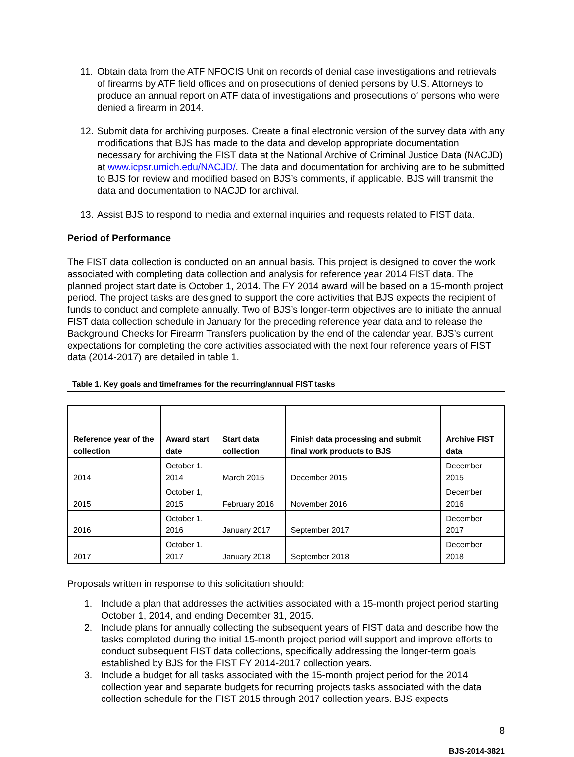11. Obtain data from the ATF NFOCIS Unit on records of denial case investigations and retrievals of firearms by ATF field offices and on prosecutions of denied persons by U.S. Attorneys to produce an annual report on ATF data of investigations and prosecutions of persons who were denied a firearm in 2014.
12. Submit data for archiving purposes. Create a final electronic version of the survey data with any modifications that BJS has made to the data and develop appropriate documentation necessary for archiving the FIST data at the National Archive of Criminal Justice Data (NACJD) at www.icpsr.umich.edu/NACJD/. The data and documentation for archiving are to be submitted to BJS for review and modified based on BJS’s comments, if applicable. BJS will transmit the data and documentation to NACJD for archival.
13. Assist BJS to respond to media and external inquiries and requests related to FIST data.
Period of Performance
The FIST data collection is conducted on an annual basis. This project is designed to cover the work associated with completing data collection and analysis for reference year 2014 FIST data. The planned project start date is October 1, 2014. The FY 2014 award will be based on a 15-month project period. The project tasks are designed to support the core activities that BJS expects the recipient of funds to conduct and complete annually. Two of BJS’s longer-term objectives are to initiate the annual FIST data collection schedule in January for the preceding reference year data and to release the Background Checks for Firearm Transfers publication by the end of the calendar year. BJS’s current expectations for completing the core activities associated with the next four reference years of FIST data (2014-2017) are detailed in table 1.
Table 1. Key goals and timeframes for the recurring/annual FIST tasks
| Reference year of the collection | Award start date | Start data collection | Finish data processing and submit final work products to BJS | Archive FIST data |
| --- | --- | --- | --- | --- |
| 2014 | October 1, 2014 | March 2015 | December 2015 | December 2015 |
| 2015 | October 1, 2015 | February 2016 | November 2016 | December 2016 |
| 2016 | October 1, 2016 | January 2017 | September 2017 | December 2017 |
| 2017 | October 1, 2017 | January 2018 | September 2018 | December 2018 |
Proposals written in response to this solicitation should:
1. Include a plan that addresses the activities associated with a 15-month project period starting October 1, 2014, and ending December 31, 2015.
2. Include plans for annually collecting the subsequent years of FIST data and describe how the tasks completed during the initial 15-month project period will support and improve efforts to conduct subsequent FIST data collections, specifically addressing the longer-term goals established by BJS for the FIST FY 2014-2017 collection years.
3. Include a budget for all tasks associated with the 15-month project period for the 2014 collection year and separate budgets for recurring projects tasks associated with the data collection schedule for the FIST 2015 through 2017 collection years. BJS expects
8
BJS-2014-3821